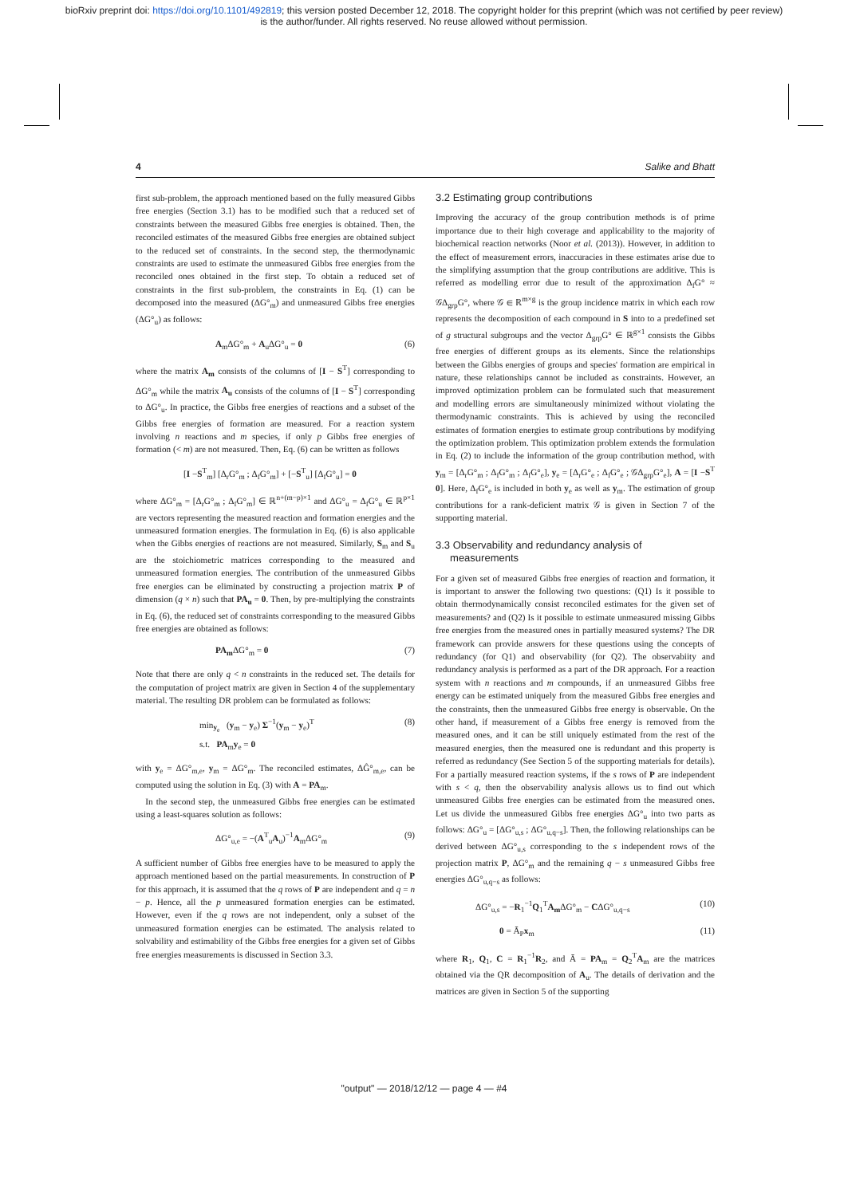bioRxiv preprint doi: https://doi.org/10.1101/492819; this version posted December 12, 2018. The copyright holder for this preprint (which was not certified by peer review)
is the author/funder. All rights reserved. No reuse allowed without permission.
4 Salike and Bhatt
first sub-problem, the approach mentioned based on the fully measured Gibbs free energies (Section 3.1) has to be modified such that a reduced set of constraints between the measured Gibbs free energies is obtained. Then, the reconciled estimates of the measured Gibbs free energies are obtained subject to the reduced set of constraints. In the second step, the thermodynamic constraints are used to estimate the unmeasured Gibbs free energies from the reconciled ones obtained in the first step. To obtain a reduced set of constraints in the first sub-problem, the constraints in Eq. (1) can be decomposed into the measured (ΔG°<sub>m</sub>) and unmeasured Gibbs free energies (ΔG°<sub>u</sub>) as follows:
A<sub>m</sub>ΔG°<sub>m</sub> + A<sub>u</sub>ΔG°<sub>u</sub> = 0 (6)
where the matrix A<sub>m</sub> consists of the columns of [I − S<sup>T</sup>] corresponding to ΔG°<sub>m</sub> while the matrix A<sub>u</sub> consists of the columns of [I − S<sup>T</sup>] corresponding to ΔG°<sub>u</sub>. In practice, the Gibbs free energies of reactions and a subset of the Gibbs free energies of formation are measured. For a reaction system involving n reactions and m species, if only p Gibbs free energies of formation (< m) are not measured. Then, Eq. (6) can be written as follows
[I −S<sup>T</sup><sub>m</sub>] [Δ<sub>r</sub>G°<sub>m</sub> ; Δ<sub>f</sub>G°<sub>m</sub>] + [−S<sup>T</sup><sub>u</sub>] [Δ<sub>f</sub>G°<sub>u</sub>] = 0
where ΔG°<sub>m</sub> = [Δ<sub>r</sub>G°<sub>m</sub> ; Δ<sub>f</sub>G°<sub>m</sub>] ∈ ℝ<sup>n+(m−p)×1</sup> and ΔG°<sub>u</sub> = Δ<sub>f</sub>G°<sub>u</sub> ∈ ℝ<sup>p×1</sup> are vectors representing the measured reaction and formation energies and the unmeasured formation energies. The formulation in Eq. (6) is also applicable when the Gibbs energies of reactions are not measured. Similarly, S<sub>m</sub> and S<sub>u</sub> are the stoichiometric matrices corresponding to the measured and unmeasured formation energies. The contribution of the unmeasured Gibbs free energies can be eliminated by constructing a projection matrix P of dimension (q × n) such that PA<sub>u</sub> = 0. Then, by pre-multiplying the constraints in Eq. (6), the reduced set of constraints corresponding to the measured Gibbs free energies are obtained as follows:
PA<sub>m</sub> ΔG°<sub>m</sub> = 0 (7)
Note that there are only q < n constraints in the reduced set. The details for the computation of project matrix are given in Section 4 of the supplementary material. The resulting DR problem can be formulated as follows:
min<sub>y<sub>e</sub></sub> (y<sub>m</sub> − y<sub>e</sub>) Σ<sup>−1</sup>(y<sub>m</sub> − y<sub>e</sub>)<sup>T</sup>
s.t. PA<sub>m</sub>y<sub>e</sub> = 0 (8)
with y<sub>e</sub> = ΔG°<sub>m,e</sub>, y<sub>m</sub> = ΔG°<sub>m</sub>. The reconciled estimates, ΔĜ°<sub>m,e</sub>, can be computed using the solution in Eq. (3) with A = PA<sub>m</sub>.
In the second step, the unmeasured Gibbs free energies can be estimated using a least-squares solution as follows:
ΔG°<sub>u,e</sub> = −(A<sup>T</sup><sub>u</sub>A<sub>u</sub>)<sup>−1</sup>A<sub>m</sub>ΔG°<sub>m</sub> (9)
A sufficient number of Gibbs free energies have to be measured to apply the approach mentioned based on the partial measurements. In construction of P for this approach, it is assumed that the q rows of P are independent and q = n − p. Hence, all the p unmeasured formation energies can be estimated. However, even if the q rows are not independent, only a subset of the unmeasured formation energies can be estimated. The analysis related to solvability and estimability of the Gibbs free energies for a given set of Gibbs free energies measurements is discussed in Section 3.3.
3.2 Estimating group contributions
Improving the accuracy of the group contribution methods is of prime importance due to their high coverage and applicability to the majority of biochemical reaction networks (Noor et al. (2013)). However, in addition to the effect of measurement errors, inaccuracies in these estimates arise due to the simplifying assumption that the group contributions are additive. This is referred as modelling error due to result of the approximation Δ<sub>f</sub>G° ≈ 𝒢Δ<sub>grp</sub>G°, where 𝒢 ∈ ℝ<sup>m×g</sup> is the group incidence matrix in which each row represents the decomposition of each compound in S into to a predefined set of g structural subgroups and the vector Δ<sub>grp</sub>G° ∈ ℝ<sup>g×1</sup> consists the Gibbs free energies of different groups as its elements. Since the relationships between the Gibbs energies of groups and species' formation are empirical in nature, these relationships cannot be included as constraints. However, an improved optimization problem can be formulated such that measurement and modelling errors are simultaneously minimized without violating the thermodynamic constraints. This is achieved by using the reconciled estimates of formation energies to estimate group contributions by modifying the optimization problem. This optimization problem extends the formulation in Eq. (2) to include the information of the group contribution method, with y<sub>m</sub> = [Δ<sub>r</sub>G°<sub>m</sub> ; Δ<sub>f</sub>G°<sub>m</sub> ; Δ<sub>f</sub>G°<sub>e</sub>], y<sub>e</sub> = [Δ<sub>r</sub>G°<sub>e</sub> ; Δ<sub>f</sub>G°<sub>e</sub> ; 𝒢Δ<sub>grp</sub>G°<sub>e</sub>], A = [I −S<sup>T</sup> 0]. Here, Δ<sub>f</sub>G°<sub>e</sub> is included in both y<sub>e</sub> as well as y<sub>m</sub>. The estimation of group contributions for a rank-deficient matrix 𝒢 is given in Section 7 of the supporting material.
3.3 Observability and redundancy analysis of
measurements
For a given set of measured Gibbs free energies of reaction and formation, it is important to answer the following two questions: (Q1) Is it possible to obtain thermodynamically consist reconciled estimates for the given set of measurements? and (Q2) Is it possible to estimate unmeasured missing Gibbs free energies from the measured ones in partially measured systems? The DR framework can provide answers for these questions using the concepts of redundancy (for Q1) and observability (for Q2). The observabiity and redundancy analysis is performed as a part of the DR approach. For a reaction system with n reactions and m compounds, if an unmeasured Gibbs free energy can be estimated uniquely from the measured Gibbs free energies and the constraints, then the unmeasured Gibbs free energy is observable. On the other hand, if measurement of a Gibbs free energy is removed from the measured ones, and it can be still uniquely estimated from the rest of the measured energies, then the measured one is redundant and this property is referred as redundancy (See Section 5 of the supporting materials for details). For a partially measured reaction systems, if the s rows of P are independent with s < q, then the observability analysis allows us to find out which unmeasured Gibbs free energies can be estimated from the measured ones. Let us divide the unmeasured Gibbs free energies ΔG°<sub>u</sub> into two parts as follows: ΔG°<sub>u</sub> = [ΔG°<sub>u,s</sub> ; ΔG°<sub>u,q−s</sub>]. Then, the following relationships can be derived between ΔG°<sub>u,s</sub> corresponding to the s independent rows of the projection matrix P, ΔG°<sub>m</sub> and the remaining q − s unmeasured Gibbs free energies ΔG°<sub>u,q−s</sub> as follows:
ΔG°<sub>u,s</sub> = −R<sub>1</sub><sup>−1</sup>Q<sub>1</sub><sup>T</sup>A<sub>m</sub> ΔG°<sub>m</sub> − CΔG°<sub>u,q−s</sub> (10)
0 = Ā<sub>P</sub>x<sub>m</sub> (11)
where R<sub>1</sub>, Q<sub>1</sub>, C = R<sub>1</sub><sup>−1</sup>R<sub>2</sub>, and Ā = PA<sub>m</sub> = Q<sub>2</sub><sup>T</sup>A<sub>m</sub> are the matrices obtained via the QR decomposition of A<sub>u</sub>. The details of derivation and the matrices are given in Section 5 of the supporting
"output" — 2018/12/12 — page 4 — #4